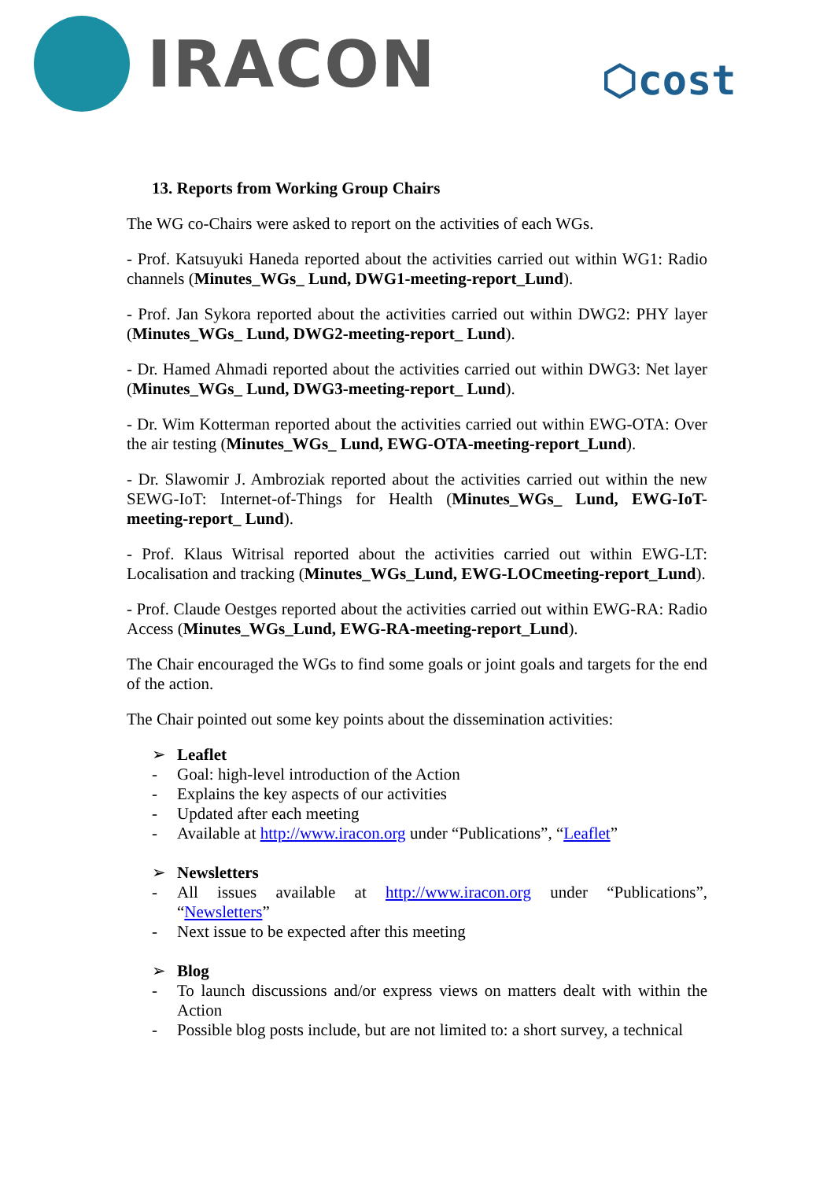IRACON
⬡cost
13. Reports from Working Group Chairs
The WG co-Chairs were asked to report on the activities of each WGs.
- Prof. Katsuyuki Haneda reported about the activities carried out within WG1: Radio channels (Minutes_WGs_ Lund, DWG1-meeting-report_Lund).
- Prof. Jan Sykora reported about the activities carried out within DWG2: PHY layer (Minutes_WGs_ Lund, DWG2-meeting-report_ Lund).
- Dr. Hamed Ahmadi reported about the activities carried out within DWG3: Net layer (Minutes_WGs_ Lund, DWG3-meeting-report_ Lund).
- Dr. Wim Kotterman reported about the activities carried out within EWG-OTA: Over the air testing (Minutes_WGs_ Lund, EWG-OTA-meeting-report_Lund).
- Dr. Slawomir J. Ambroziak reported about the activities carried out within the new SEWG-IoT: Internet-of-Things for Health (Minutes_WGs_ Lund, EWG-IoT-meeting-report_ Lund).
- Prof. Klaus Witrisal reported about the activities carried out within EWG-LT: Localisation and tracking (Minutes_WGs_Lund, EWG-LOCmeeting-report_Lund).
- Prof. Claude Oestges reported about the activities carried out within EWG-RA: Radio Access (Minutes_WGs_Lund, EWG-RA-meeting-report_Lund).
The Chair encouraged the WGs to find some goals or joint goals and targets for the end of the action.
The Chair pointed out some key points about the dissemination activities:
➢ Leaflet
- Goal: high-level introduction of the Action
- Explains the key aspects of our activities
- Updated after each meeting
- Available at http://www.iracon.org under “Publications”, “Leaflet”
➢ Newsletters
- All issues available at http://www.iracon.org under “Publications”, “Newsletters”
- Next issue to be expected after this meeting
➢ Blog
- To launch discussions and/or express views on matters dealt with within the Action
- Possible blog posts include, but are not limited to: a short survey, a technical